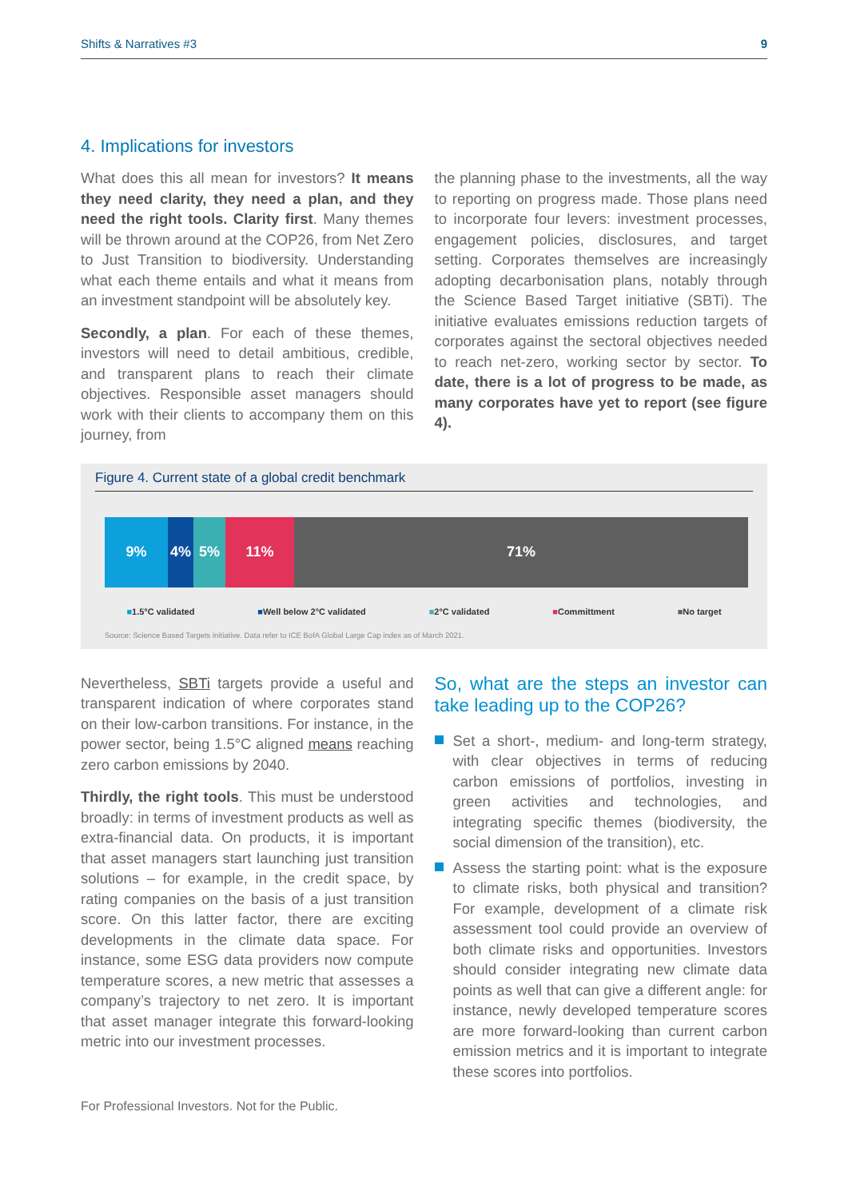Shifts & Narratives #3 9
4. Implications for investors
What does this all mean for investors? It means they need clarity, they need a plan, and they need the right tools. Clarity first. Many themes will be thrown around at the COP26, from Net Zero to Just Transition to biodiversity. Understanding what each theme entails and what it means from an investment standpoint will be absolutely key.
Secondly, a plan. For each of these themes, investors will need to detail ambitious, credible, and transparent plans to reach their climate objectives. Responsible asset managers should work with their clients to accompany them on this journey, from
the planning phase to the investments, all the way to reporting on progress made. Those plans need to incorporate four levers: investment processes, engagement policies, disclosures, and target setting. Corporates themselves are increasingly adopting decarbonisation plans, notably through the Science Based Target initiative (SBTi). The initiative evaluates emissions reduction targets of corporates against the sectoral objectives needed to reach net-zero, working sector by sector. To date, there is a lot of progress to be made, as many corporates have yet to report (see figure 4).
Figure 4. Current state of a global credit benchmark
9% 4% 5% 11% 71%
■1.5°C validated ■Well below 2°C validated ■2°C validated ■Committment ■No target
Source: Science Based Targets initiative. Data refer to ICE BofA Global Large Cap index as of March 2021.
Nevertheless, SBTi targets provide a useful and transparent indication of where corporates stand on their low-carbon transitions. For instance, in the power sector, being 1.5°C aligned means reaching zero carbon emissions by 2040.
Thirdly, the right tools. This must be understood broadly: in terms of investment products as well as extra-financial data. On products, it is important that asset managers start launching just transition solutions – for example, in the credit space, by rating companies on the basis of a just transition score. On this latter factor, there are exciting developments in the climate data space. For instance, some ESG data providers now compute temperature scores, a new metric that assesses a company’s trajectory to net zero. It is important that asset manager integrate this forward-looking metric into our investment processes.
So, what are the steps an investor can take leading up to the COP26?
Set a short-, medium- and long-term strategy, with clear objectives in terms of reducing carbon emissions of portfolios, investing in green activities and technologies, and integrating specific themes (biodiversity, the social dimension of the transition), etc.
Assess the starting point: what is the exposure to climate risks, both physical and transition? For example, development of a climate risk assessment tool could provide an overview of both climate risks and opportunities. Investors should consider integrating new climate data points as well that can give a different angle: for instance, newly developed temperature scores are more forward-looking than current carbon emission metrics and it is important to integrate these scores into portfolios.
For Professional Investors. Not for the Public.